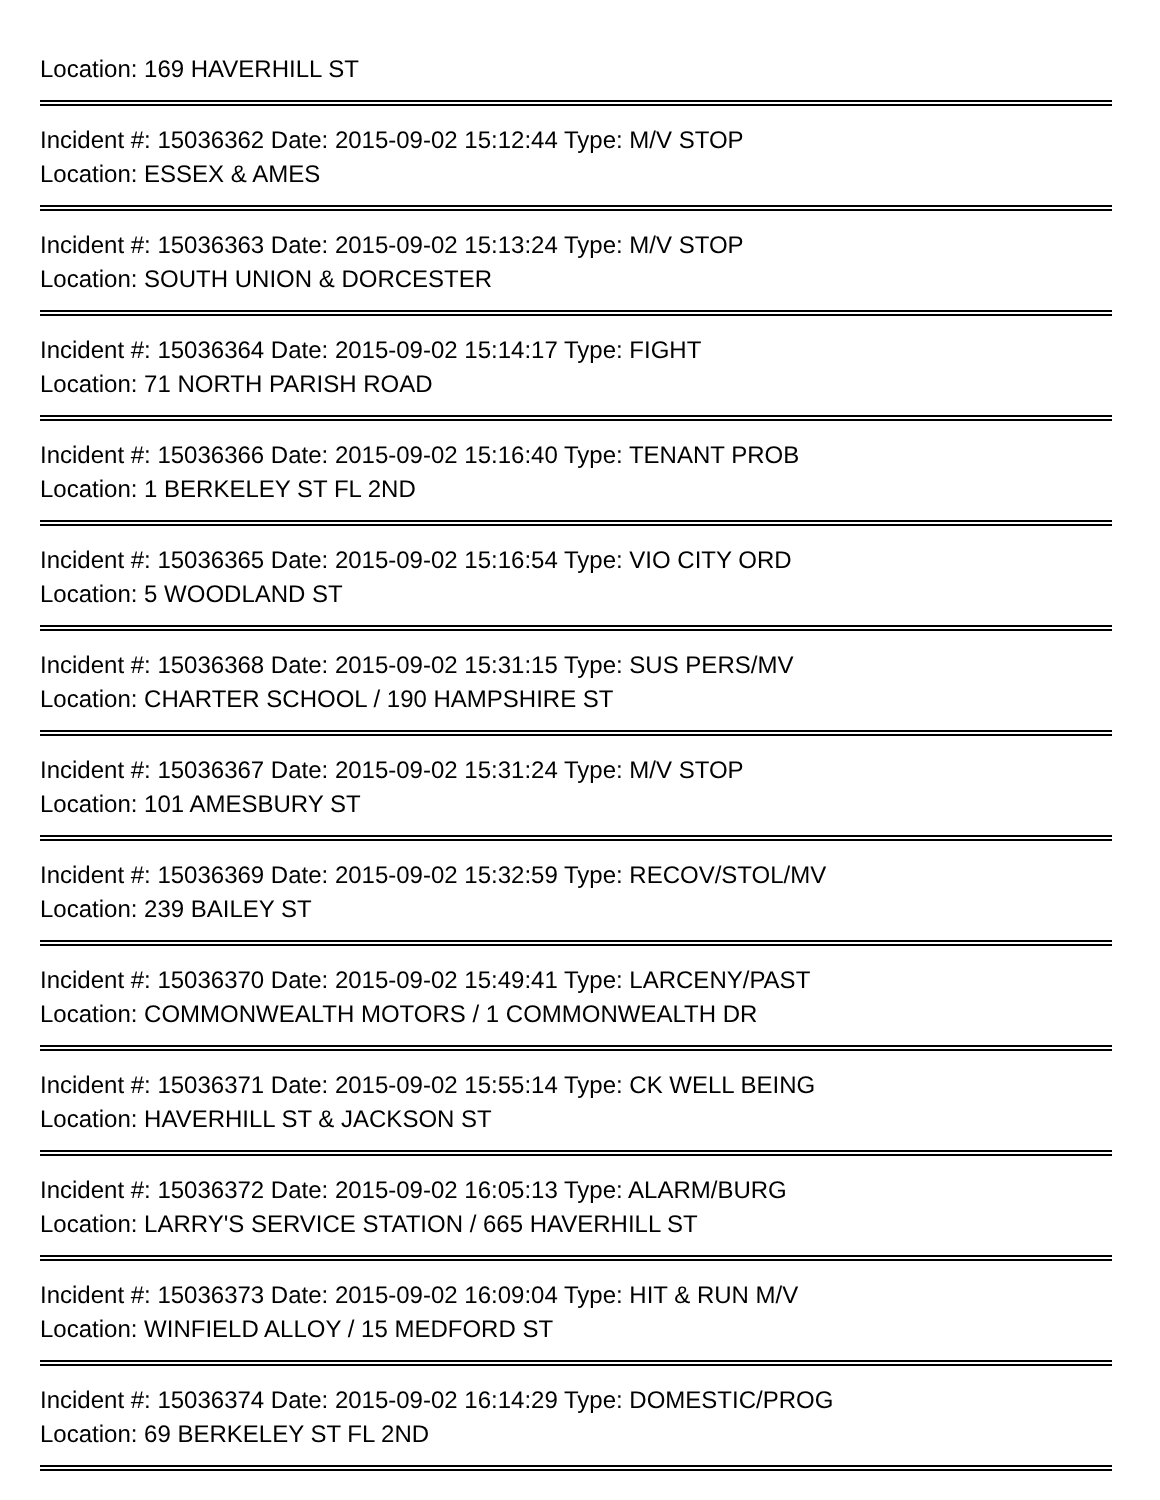Location: 169 HAVERHILL ST
Incident #: 15036362 Date: 2015-09-02 15:12:44 Type: M/V STOP
Location: ESSEX & AMES
Incident #: 15036363 Date: 2015-09-02 15:13:24 Type: M/V STOP
Location: SOUTH UNION & DORCESTER
Incident #: 15036364 Date: 2015-09-02 15:14:17 Type: FIGHT
Location: 71 NORTH PARISH ROAD
Incident #: 15036366 Date: 2015-09-02 15:16:40 Type: TENANT PROB
Location: 1 BERKELEY ST FL 2ND
Incident #: 15036365 Date: 2015-09-02 15:16:54 Type: VIO CITY ORD
Location: 5 WOODLAND ST
Incident #: 15036368 Date: 2015-09-02 15:31:15 Type: SUS PERS/MV
Location: CHARTER SCHOOL / 190 HAMPSHIRE ST
Incident #: 15036367 Date: 2015-09-02 15:31:24 Type: M/V STOP
Location: 101 AMESBURY ST
Incident #: 15036369 Date: 2015-09-02 15:32:59 Type: RECOV/STOL/MV
Location: 239 BAILEY ST
Incident #: 15036370 Date: 2015-09-02 15:49:41 Type: LARCENY/PAST
Location: COMMONWEALTH MOTORS / 1 COMMONWEALTH DR
Incident #: 15036371 Date: 2015-09-02 15:55:14 Type: CK WELL BEING
Location: HAVERHILL ST & JACKSON ST
Incident #: 15036372 Date: 2015-09-02 16:05:13 Type: ALARM/BURG
Location: LARRY'S SERVICE STATION / 665 HAVERHILL ST
Incident #: 15036373 Date: 2015-09-02 16:09:04 Type: HIT & RUN M/V
Location: WINFIELD ALLOY / 15 MEDFORD ST
Incident #: 15036374 Date: 2015-09-02 16:14:29 Type: DOMESTIC/PROG
Location: 69 BERKELEY ST FL 2ND